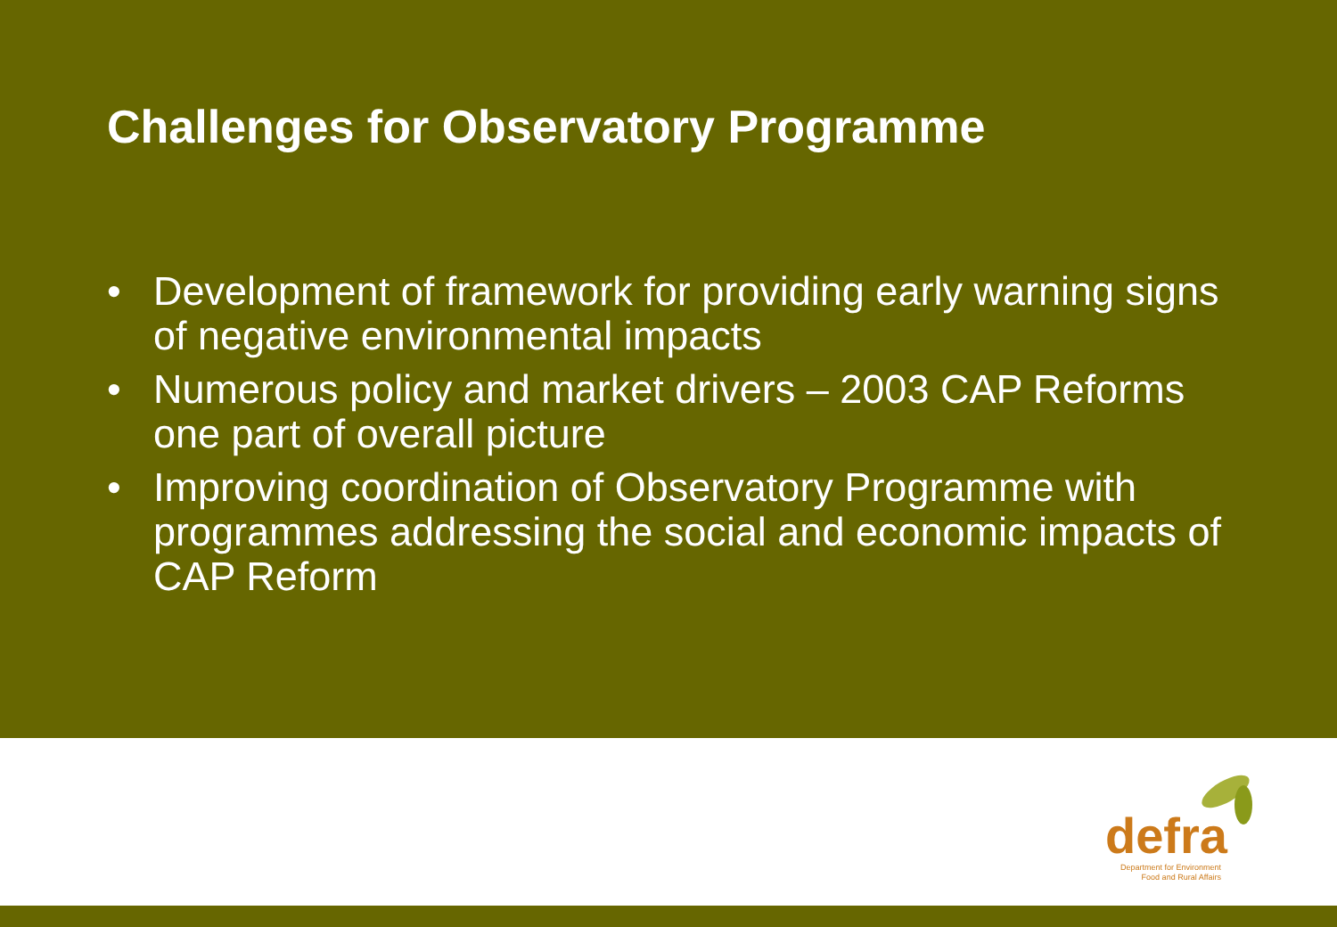Challenges for Observatory Programme
• Development of framework for providing early warning signs of negative environmental impacts
• Numerous policy and market drivers – 2003 CAP Reforms one part of overall picture
• Improving coordination of Observatory Programme with programmes addressing the social and economic impacts of CAP Reform
defra
Department for Environment
Food and Rural Affairs